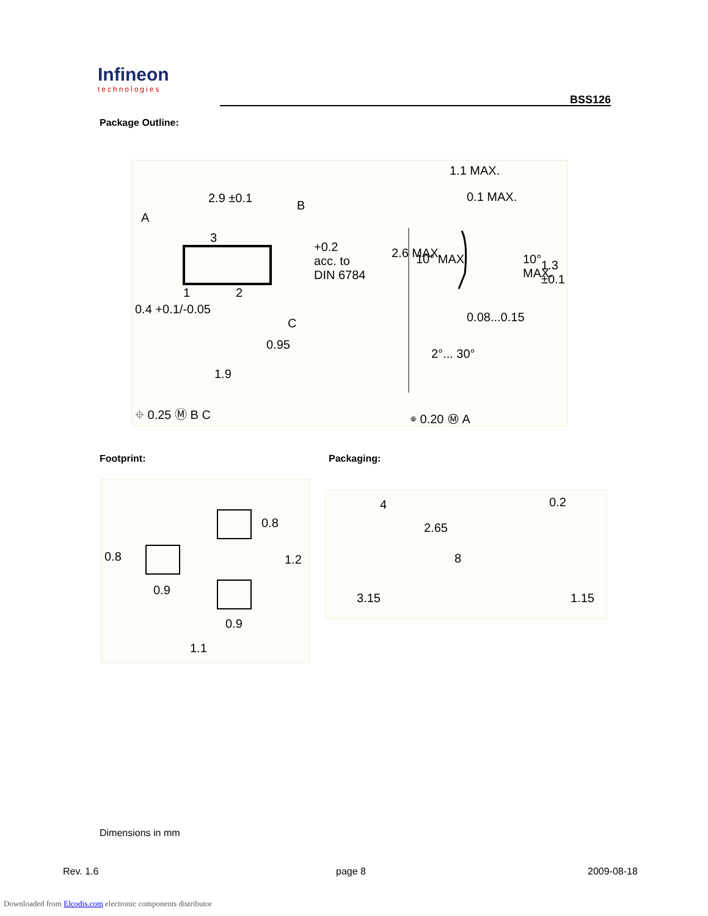Infineon
technologies
BSS126
Package Outline:
2.9 ±0.1
B
A
3
+0.2
acc. to
DIN 6784
1 2
0.4 +0.1/-0.05
C
0.95
1.9
⌖ 0.25 Ⓜ B C
1.1 MAX.
0.1 MAX.
2.6 MAX. 10° MAX. 10° MAX. 1.3 ±0.1
0.08...0.15
2°... 30°
⌯ 0.20 Ⓜ A
Footprint: Packaging:
0.8
0.9
0.8
1.2
0.9
1.1
4
2.65
8
3.15
0.2
1.15
Dimensions in mm
Rev. 1.6 page 8 2009-08-18
Downloaded from Elcodis.com electronic components distributor